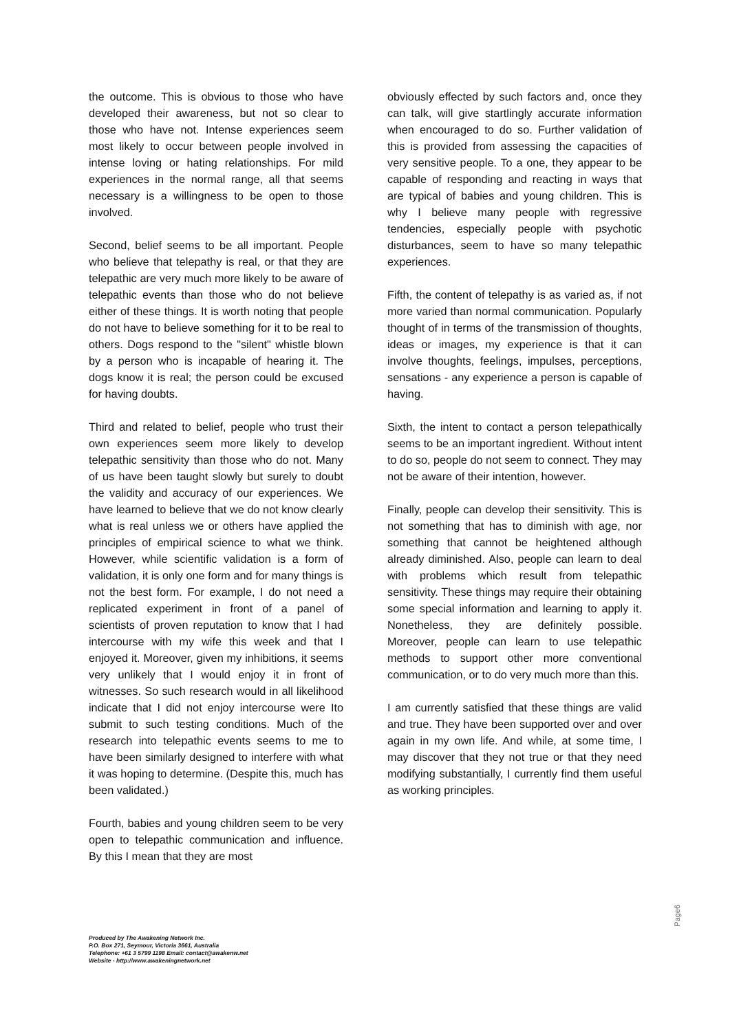the outcome. This is obvious to those who have developed their awareness, but not so clear to those who have not. Intense experiences seem most likely to occur between people involved in intense loving or hating relationships. For mild experiences in the normal range, all that seems necessary is a willingness to be open to those involved.
Second, belief seems to be all important. People who believe that telepathy is real, or that they are telepathic are very much more likely to be aware of telepathic events than those who do not believe either of these things. It is worth noting that people do not have to believe something for it to be real to others. Dogs respond to the "silent" whistle blown by a person who is incapable of hearing it. The dogs know it is real; the person could be excused for having doubts.
Third and related to belief, people who trust their own experiences seem more likely to develop telepathic sensitivity than those who do not. Many of us have been taught slowly but surely to doubt the validity and accuracy of our experiences. We have learned to believe that we do not know clearly what is real unless we or others have applied the principles of empirical science to what we think. However, while scientific validation is a form of validation, it is only one form and for many things is not the best form. For example, I do not need a replicated experiment in front of a panel of scientists of proven reputation to know that I had intercourse with my wife this week and that I enjoyed it. Moreover, given my inhibitions, it seems very unlikely that I would enjoy it in front of witnesses. So such research would in all likelihood indicate that I did not enjoy intercourse were Ito submit to such testing conditions. Much of the research into telepathic events seems to me to have been similarly designed to interfere with what it was hoping to determine. (Despite this, much has been validated.)
Fourth, babies and young children seem to be very open to telepathic communication and influence. By this I mean that they are most
obviously effected by such factors and, once they can talk, will give startlingly accurate information when encouraged to do so. Further validation of this is provided from assessing the capacities of very sensitive people. To a one, they appear to be capable of responding and reacting in ways that are typical of babies and young children. This is why I believe many people with regressive tendencies, especially people with psychotic disturbances, seem to have so many telepathic experiences.
Fifth, the content of telepathy is as varied as, if not more varied than normal communication. Popularly thought of in terms of the transmission of thoughts, ideas or images, my experience is that it can involve thoughts, feelings, impulses, perceptions, sensations - any experience a person is capable of having.
Sixth, the intent to contact a person telepathically seems to be an important ingredient. Without intent to do so, people do not seem to connect. They may not be aware of their intention, however.
Finally, people can develop their sensitivity. This is not something that has to diminish with age, nor something that cannot be heightened although already diminished. Also, people can learn to deal with problems which result from telepathic sensitivity. These things may require their obtaining some special information and learning to apply it. Nonetheless, they are definitely possible. Moreover, people can learn to use telepathic methods to support other more conventional communication, or to do very much more than this.
I am currently satisfied that these things are valid and true. They have been supported over and over again in my own life. And while, at some time, I may discover that they not true or that they need modifying substantially, I currently find them useful as working principles.
Page6
Produced by The Awakening Network Inc.
P.O. Box 271, Seymour, Victoria 3661, Australia
Telephone: +61 3 5799 1198 Email: contact@awakenw.net
Website - http://www.awakeningnetwork.net